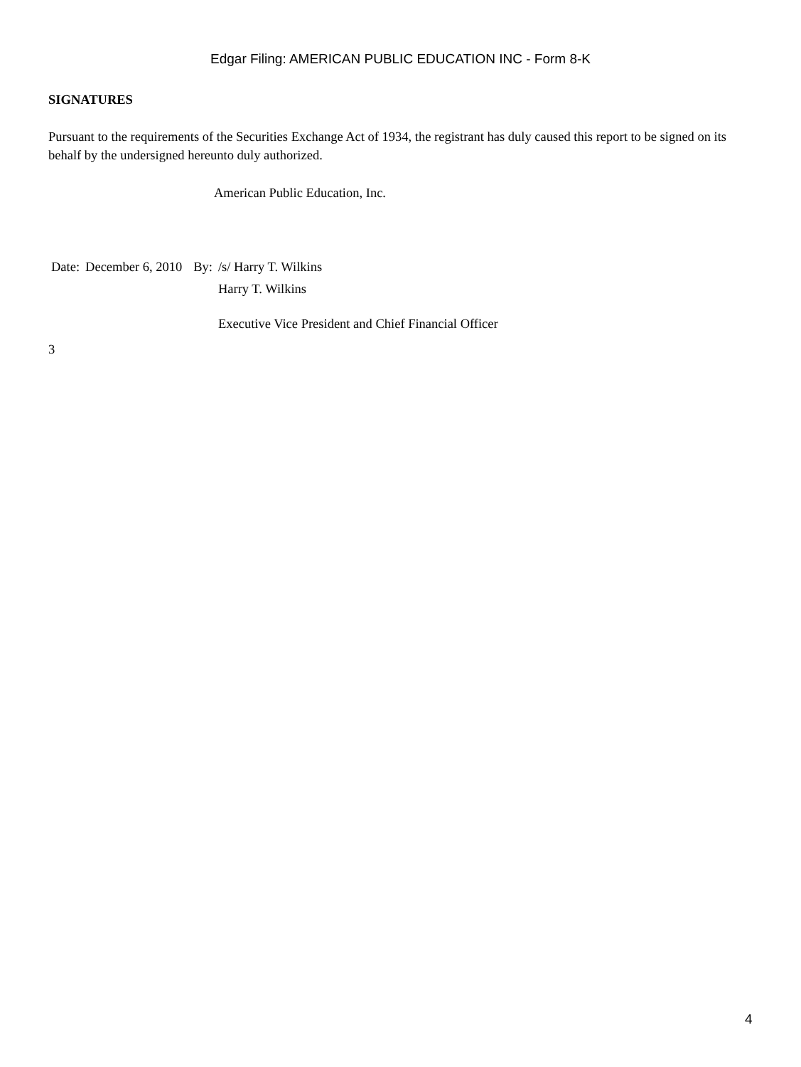Edgar Filing: AMERICAN PUBLIC EDUCATION INC - Form 8-K
SIGNATURES
Pursuant to the requirements of the Securities Exchange Act of 1934, the registrant has duly caused this report to be signed on its behalf by the undersigned hereunto duly authorized.
American Public Education, Inc.
| Date: | December 6, 2010 | By: | /s/ Harry T. Wilkins Harry T. Wilkins Executive Vice President and Chief Financial Officer |
3
4